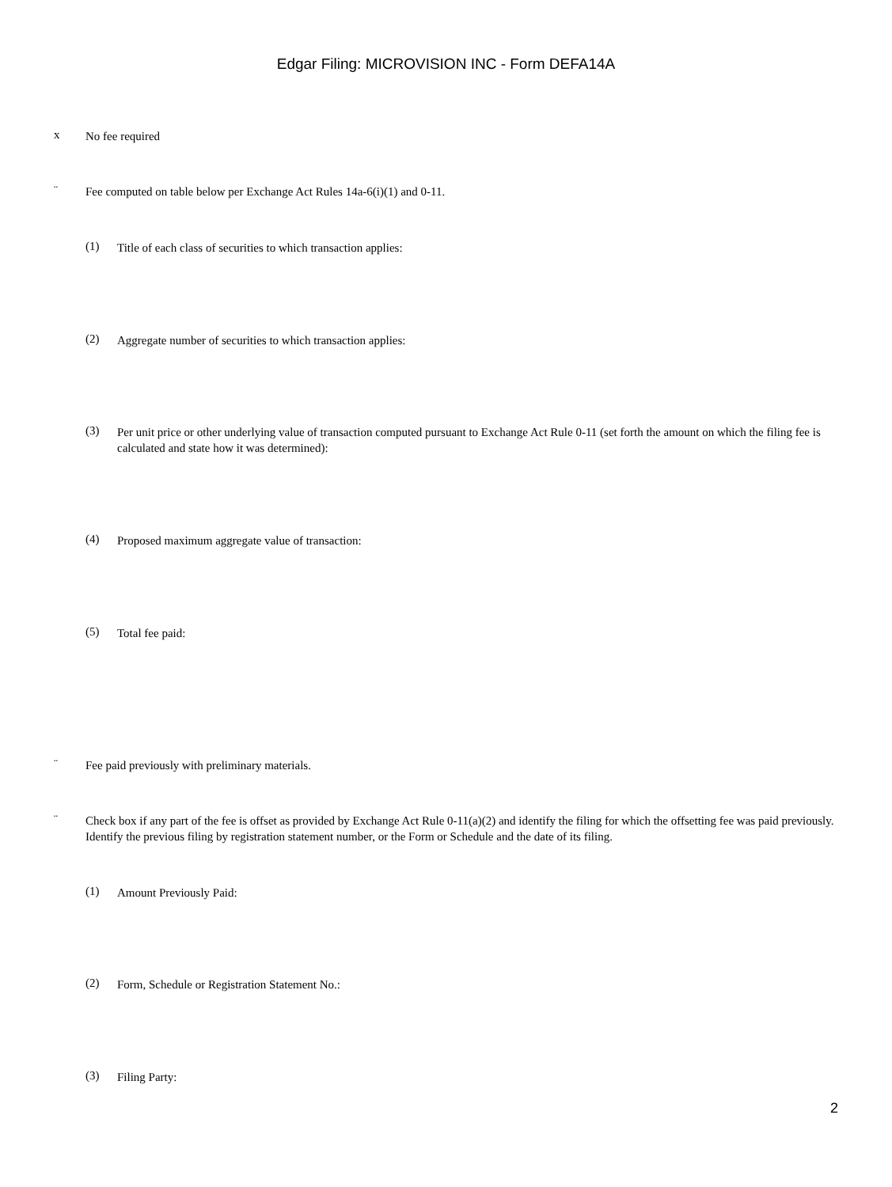Edgar Filing: MICROVISION INC - Form DEFA14A
x
No fee required
¨
Fee computed on table below per Exchange Act Rules 14a-6(i)(1) and 0-11.
(1)
Title of each class of securities to which transaction applies:
(2)
Aggregate number of securities to which transaction applies:
(3)
Per unit price or other underlying value of transaction computed pursuant to Exchange Act Rule 0-11 (set forth the amount on which the filing fee is calculated and state how it was determined):
(4)
Proposed maximum aggregate value of transaction:
(5)
Total fee paid:
¨
Fee paid previously with preliminary materials.
¨
Check box if any part of the fee is offset as provided by Exchange Act Rule 0-11(a)(2) and identify the filing for which the offsetting fee was paid previously. Identify the previous filing by registration statement number, or the Form or Schedule and the date of its filing.
(1)
Amount Previously Paid:
(2)
Form, Schedule or Registration Statement No.:
(3)
Filing Party:
2